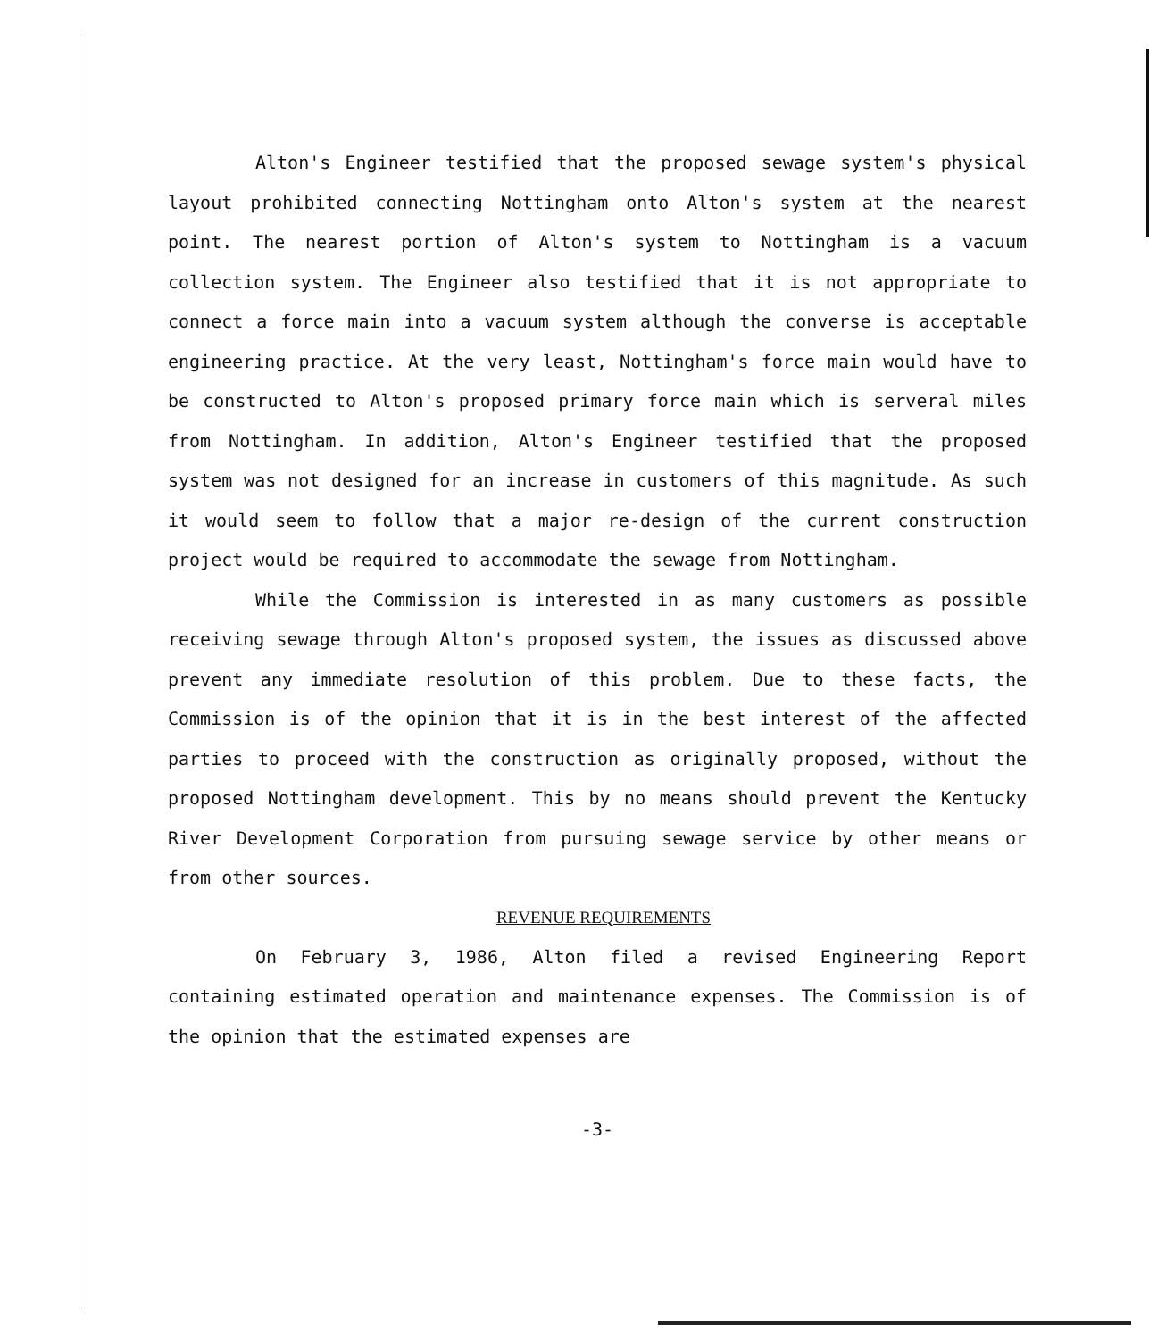Alton's Engineer testified that the proposed sewage system's physical layout prohibited connecting Nottingham onto Alton's system at the nearest point. The nearest portion of Alton's system to Nottingham is a vacuum collection system. The Engineer also testified that it is not appropriate to connect a force main into a vacuum system although the converse is acceptable engineering practice. At the very least, Nottingham's force main would have to be constructed to Alton's proposed primary force main which is serveral miles from Nottingham. In addition, Alton's Engineer testified that the proposed system was not designed for an increase in customers of this magnitude. As such it would seem to follow that a major re-design of the current construction project would be required to accommodate the sewage from Nottingham.
While the Commission is interested in as many customers as possible receiving sewage through Alton's proposed system, the issues as discussed above prevent any immediate resolution of this problem. Due to these facts, the Commission is of the opinion that it is in the best interest of the affected parties to proceed with the construction as originally proposed, without the proposed Nottingham development. This by no means should prevent the Kentucky River Development Corporation from pursuing sewage service by other means or from other sources.
REVENUE REQUIREMENTS
On February 3, 1986, Alton filed a revised Engineering Report containing estimated operation and maintenance expenses. The Commission is of the opinion that the estimated expenses are
-3-